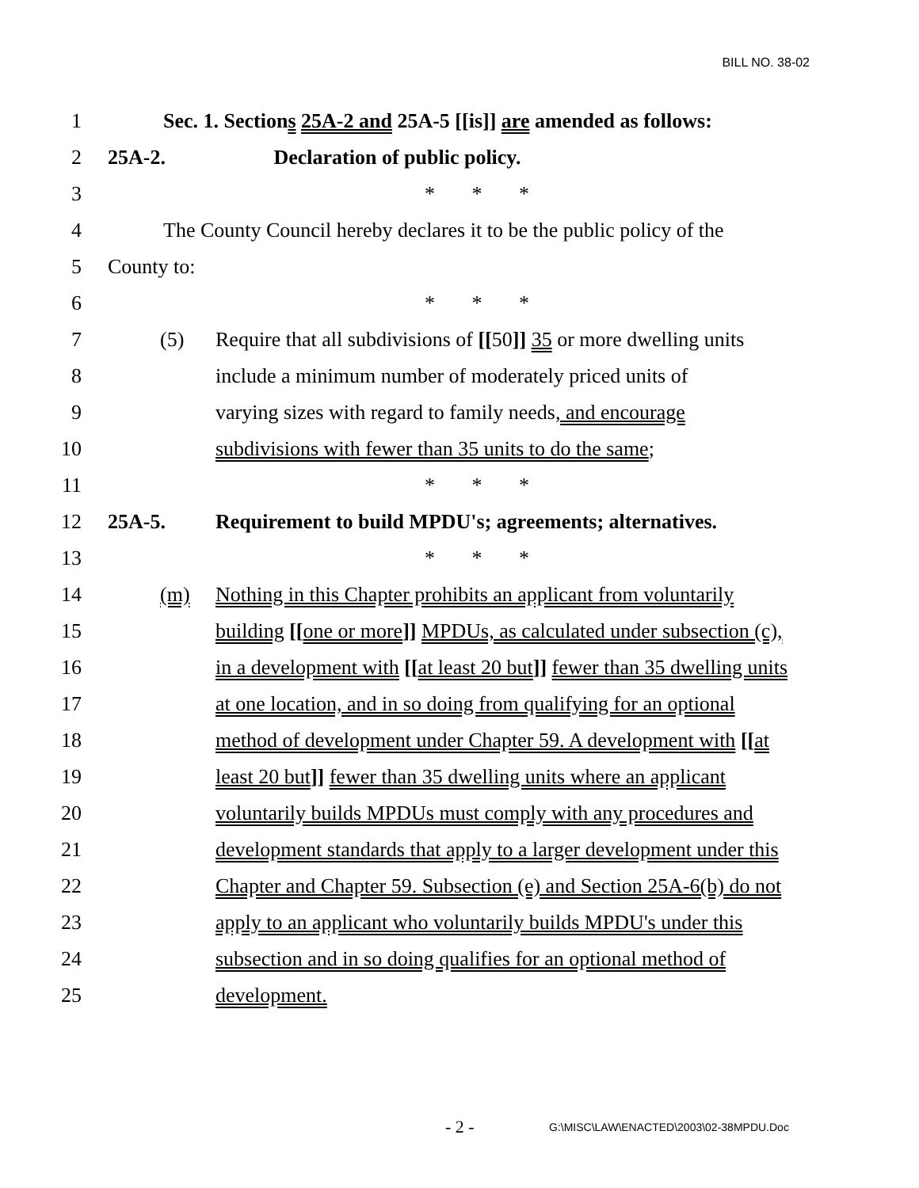BILL NO. 38-02
1 Sec. 1. Sections 25A-2 and 25A-5 [[is]] are amended as follows:
2 25A-2. Declaration of public policy.
3 * * *
4 The County Council hereby declares it to be the public policy of the
5 County to:
6 * * *
7 (5) Require that all subdivisions of [[50]] 35 or more dwelling units
8 include a minimum number of moderately priced units of
9 varying sizes with regard to family needs, and encourage
10 subdivisions with fewer than 35 units to do the same;
11 * * *
12 25A-5. Requirement to build MPDU's; agreements; alternatives.
13 * * *
14 (m) Nothing in this Chapter prohibits an applicant from voluntarily
15 building [[one or more]] MPDUs, as calculated under subsection (c),
16 in a development with [[at least 20 but]] fewer than 35 dwelling units
17 at one location, and in so doing from qualifying for an optional
18 method of development under Chapter 59. A development with [[at
19 least 20 but]] fewer than 35 dwelling units where an applicant
20 voluntarily builds MPDUs must comply with any procedures and
21 development standards that apply to a larger development under this
22 Chapter and Chapter 59. Subsection (e) and Section 25A-6(b) do not
23 apply to an applicant who voluntarily builds MPDU's under this
24 subsection and in so doing qualifies for an optional method of
25 development.
- 2 -
G:\MISC\LAW\ENACTED\2003\02-38MPDU.Doc